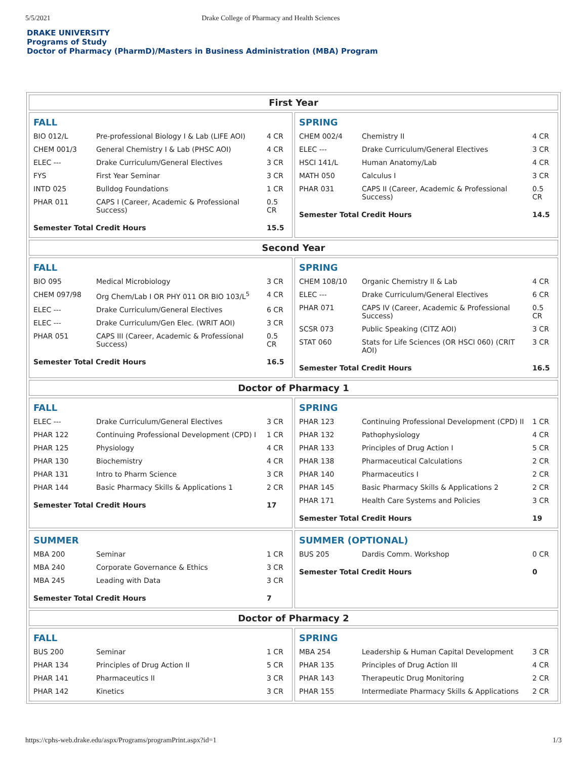5/5/2021 Drake College of Pharmacy and Health Sciences
DRAKE UNIVERSITY
Programs of Study
Doctor of Pharmacy (PharmD)/Masters in Business Administration (MBA) Program
First Year
| FALL | | |
| --- | --- | --- |
| BIO 012/L | Pre-professional Biology I & Lab (LIFE AOI) | 4 CR |
| CHEM 001/3 | General Chemistry I & Lab (PHSC AOI) | 4 CR |
| ELEC --- | Drake Curriculum/General Electives | 3 CR |
| FYS | First Year Seminar | 3 CR |
| INTD 025 | Bulldog Foundations | 1 CR |
| PHAR 011 | CAPS I (Career, Academic & Professional Success) | 0.5 CR |
| Semester Total Credit Hours | | 15.5 |
| SPRING | | |
| --- | --- | --- |
| CHEM 002/4 | Chemistry II | 4 CR |
| ELEC --- | Drake Curriculum/General Electives | 3 CR |
| HSCI 141/L | Human Anatomy/Lab | 4 CR |
| MATH 050 | Calculus I | 3 CR |
| PHAR 031 | CAPS II (Career, Academic & Professional Success) | 0.5 CR |
| Semester Total Credit Hours | | 14.5 |
Second Year
| FALL | | |
| --- | --- | --- |
| BIO 095 | Medical Microbiology | 3 CR |
| CHEM 097/98 | Org Chem/Lab I OR PHY 011 OR BIO 103/L<sup>5</sup> | 4 CR |
| ELEC --- | Drake Curriculum/General Electives | 6 CR |
| ELEC --- | Drake Curriculum/Gen Elec. (WRIT AOI) | 3 CR |
| PHAR 051 | CAPS III (Career, Academic & Professional Success) | 0.5 CR |
| Semester Total Credit Hours | | 16.5 |
| SPRING | | |
| --- | --- | --- |
| CHEM 108/10 | Organic Chemistry II & Lab | 4 CR |
| ELEC --- | Drake Curriculum/General Electives | 6 CR |
| PHAR 071 | CAPS IV (Career, Academic & Professional Success) | 0.5 CR |
| SCSR 073 | Public Speaking (CITZ AOI) | 3 CR |
| STAT 060 | Stats for Life Sciences (OR HSCI 060) (CRIT AOI) | 3 CR |
| Semester Total Credit Hours | | 16.5 |
Doctor of Pharmacy 1
| FALL | | |
| --- | --- | --- |
| ELEC --- | Drake Curriculum/General Electives | 3 CR |
| PHAR 122 | Continuing Professional Development (CPD) I | 1 CR |
| PHAR 125 | Physiology | 4 CR |
| PHAR 130 | Biochemistry | 4 CR |
| PHAR 131 | Intro to Pharm Science | 3 CR |
| PHAR 144 | Basic Pharmacy Skills & Applications 1 | 2 CR |
| Semester Total Credit Hours | | 17 |
| SPRING | | |
| --- | --- | --- |
| PHAR 123 | Continuing Professional Development (CPD) II | 1 CR |
| PHAR 132 | Pathophysiology | 4 CR |
| PHAR 133 | Principles of Drug Action I | 5 CR |
| PHAR 138 | Pharmaceutical Calculations | 2 CR |
| PHAR 140 | Pharmaceutics I | 2 CR |
| PHAR 145 | Basic Pharmacy Skills & Applications 2 | 2 CR |
| PHAR 171 | Health Care Systems and Policies | 3 CR |
| Semester Total Credit Hours | | 19 |
| SUMMER | | |
| --- | --- | --- |
| MBA 200 | Seminar | 1 CR |
| MBA 240 | Corporate Governance & Ethics | 3 CR |
| MBA 245 | Leading with Data | 3 CR |
| Semester Total Credit Hours | | 7 |
| SUMMER (OPTIONAL) | | |
| --- | --- | --- |
| BUS 205 | Dardis Comm. Workshop | 0 CR |
| Semester Total Credit Hours | | 0 |
Doctor of Pharmacy 2
| FALL | | |
| --- | --- | --- |
| BUS 200 | Seminar | 1 CR |
| PHAR 134 | Principles of Drug Action II | 5 CR |
| PHAR 141 | Pharmaceutics II | 3 CR |
| PHAR 142 | Kinetics | 3 CR |
| SPRING | | |
| --- | --- | --- |
| MBA 254 | Leadership & Human Capital Development | 3 CR |
| PHAR 135 | Principles of Drug Action III | 4 CR |
| PHAR 143 | Therapeutic Drug Monitoring | 2 CR |
| PHAR 155 | Intermediate Pharmacy Skills & Applications | 2 CR |
https://cphs-web.drake.edu/aspx/Programs/programPrint.aspx?id=1 1/3